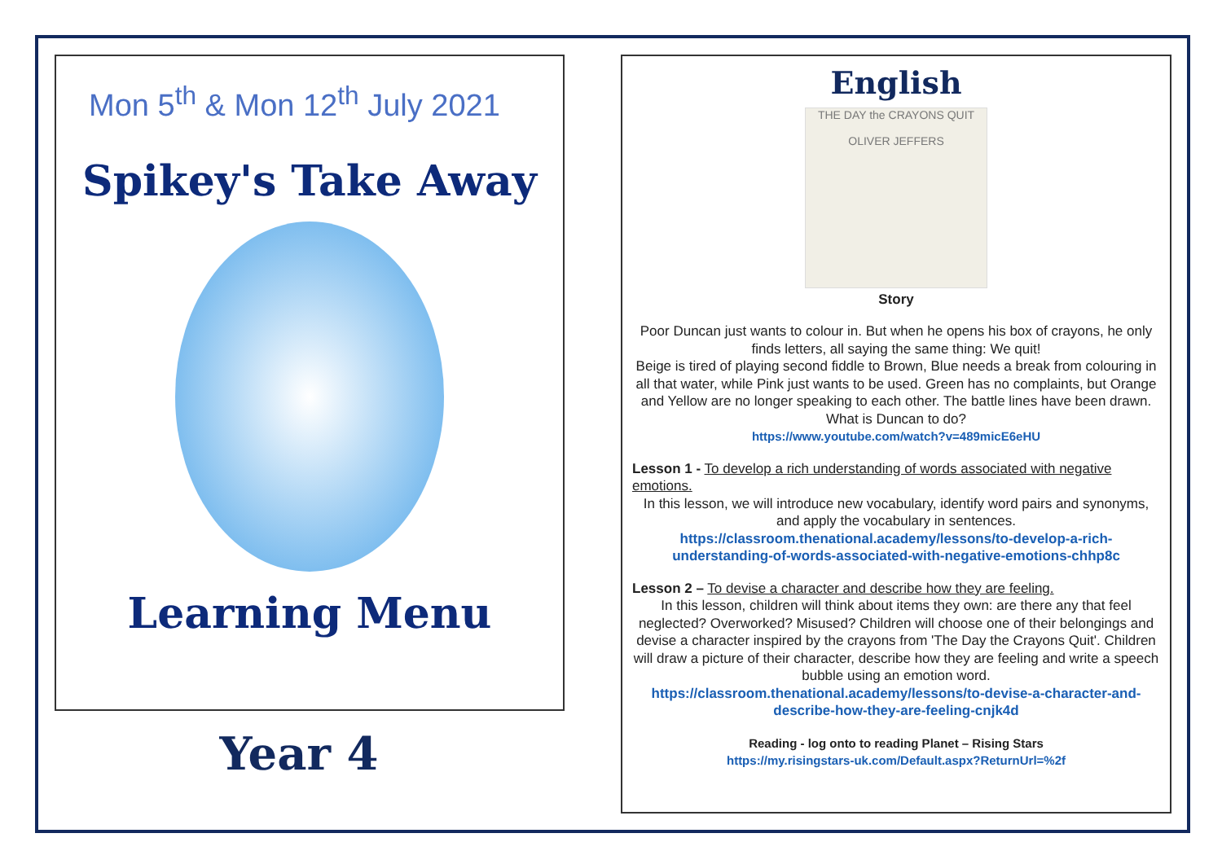Mon 5<sup>th</sup> & Mon 12<sup>th</sup> July 2021
Spikey's Take Away
Learning Menu
Year 4
English
THE DAY the CRAYONS QUIT
OLIVER JEFFERS
Story
Poor Duncan just wants to colour in. But when he opens his box of crayons, he only finds letters, all saying the same thing: We quit!
Beige is tired of playing second fiddle to Brown, Blue needs a break from colouring in all that water, while Pink just wants to be used. Green has no complaints, but Orange and Yellow are no longer speaking to each other. The battle lines have been drawn. What is Duncan to do?
https://www.youtube.com/watch?v=489micE6eHU
Lesson 1 - To develop a rich understanding of words associated with negative emotions.
In this lesson, we will introduce new vocabulary, identify word pairs and synonyms, and apply the vocabulary in sentences.
https://classroom.thenational.academy/lessons/to-develop-a-rich-understanding-of-words-associated-with-negative-emotions-chhp8c
Lesson 2 – To devise a character and describe how they are feeling.
In this lesson, children will think about items they own: are there any that feel neglected? Overworked? Misused? Children will choose one of their belongings and devise a character inspired by the crayons from 'The Day the Crayons Quit'. Children will draw a picture of their character, describe how they are feeling and write a speech bubble using an emotion word.
https://classroom.thenational.academy/lessons/to-devise-a-character-and-describe-how-they-are-feeling-cnjk4d
Reading - log onto to reading Planet – Rising Stars
https://my.risingstars-uk.com/Default.aspx?ReturnUrl=%2f